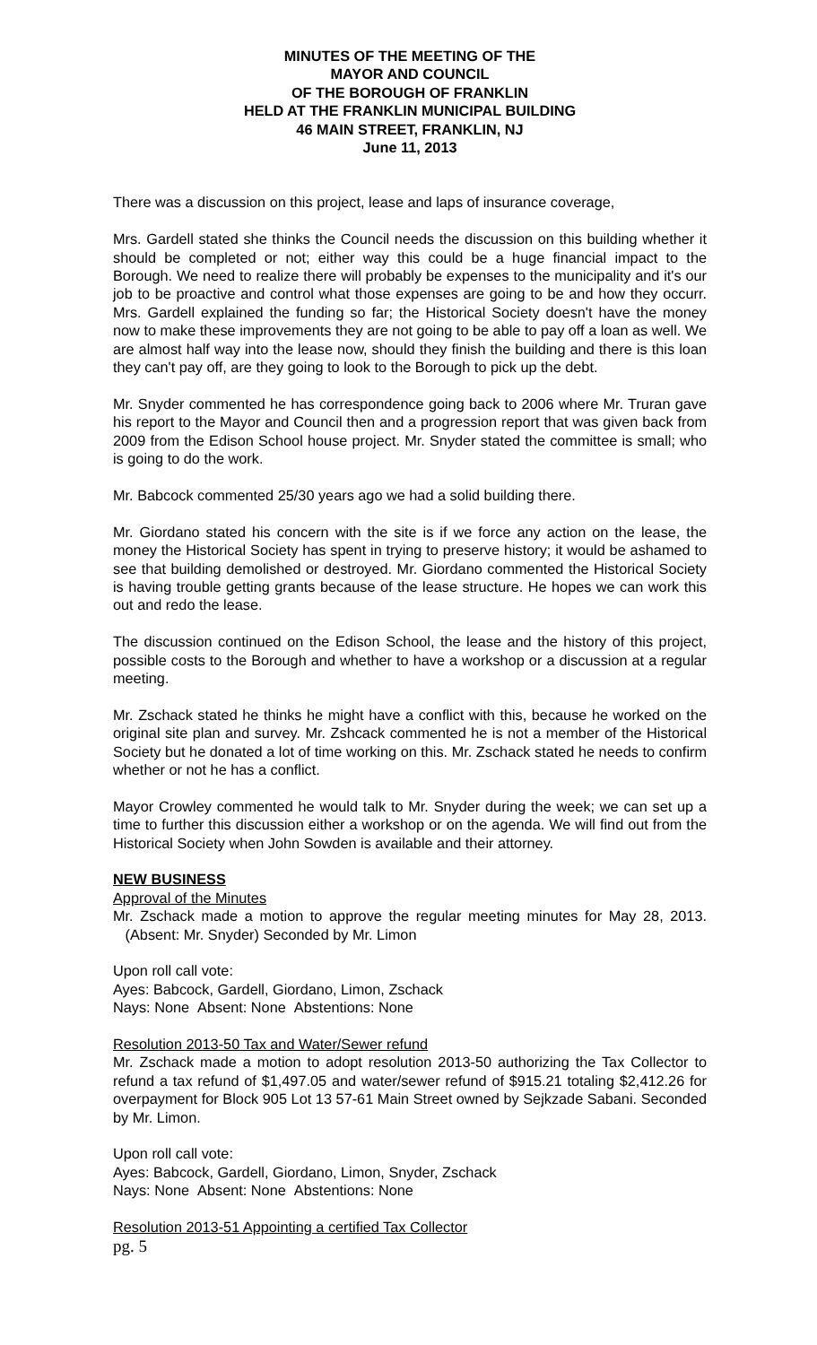MINUTES OF THE MEETING OF THE
MAYOR AND COUNCIL
OF THE BOROUGH OF FRANKLIN
HELD AT THE FRANKLIN MUNICIPAL BUILDING
46 MAIN STREET, FRANKLIN, NJ
June 11, 2013
There was a discussion on this project, lease and laps of insurance coverage,
Mrs. Gardell stated she thinks the Council needs the discussion on this building whether it should be completed or not; either way this could be a huge financial impact to the Borough. We need to realize there will probably be expenses to the municipality and it's our job to be proactive and control what those expenses are going to be and how they occurr. Mrs. Gardell explained the funding so far; the Historical Society doesn't have the money now to make these improvements they are not going to be able to pay off a loan as well. We are almost half way into the lease now, should they finish the building and there is this loan they can't pay off, are they going to look to the Borough to pick up the debt.
Mr. Snyder commented he has correspondence going back to 2006 where Mr. Truran gave his report to the Mayor and Council then and a progression report that was given back from 2009 from the Edison School house project. Mr. Snyder stated the committee is small; who is going to do the work.
Mr. Babcock commented 25/30 years ago we had a solid building there.
Mr. Giordano stated his concern with the site is if we force any action on the lease, the money the Historical Society has spent in trying to preserve history; it would be ashamed to see that building demolished or destroyed. Mr. Giordano commented the Historical Society is having trouble getting grants because of the lease structure. He hopes we can work this out and redo the lease.
The discussion continued on the Edison School, the lease and the history of this project, possible costs to the Borough and whether to have a workshop or a discussion at a regular meeting.
Mr. Zschack stated he thinks he might have a conflict with this, because he worked on the original site plan and survey. Mr. Zshcack commented he is not a member of the Historical Society but he donated a lot of time working on this. Mr. Zschack stated he needs to confirm whether or not he has a conflict.
Mayor Crowley commented he would talk to Mr. Snyder during the week; we can set up a time to further this discussion either a workshop or on the agenda. We will find out from the Historical Society when John Sowden is available and their attorney.
NEW BUSINESS
Approval of the Minutes
Mr. Zschack made a motion to approve the regular meeting minutes for May 28, 2013. (Absent: Mr. Snyder) Seconded by Mr. Limon
Upon roll call vote:
Ayes: Babcock, Gardell, Giordano, Limon, Zschack
Nays: None Absent: None Abstentions: None
Resolution 2013-50 Tax and Water/Sewer refund
Mr. Zschack made a motion to adopt resolution 2013-50 authorizing the Tax Collector to refund a tax refund of $1,497.05 and water/sewer refund of $915.21 totaling $2,412.26 for overpayment for Block 905 Lot 13 57-61 Main Street owned by Sejkzade Sabani. Seconded by Mr. Limon.
Upon roll call vote:
Ayes: Babcock, Gardell, Giordano, Limon, Snyder, Zschack
Nays: None Absent: None Abstentions: None
Resolution 2013-51 Appointing a certified Tax Collector
pg. 5